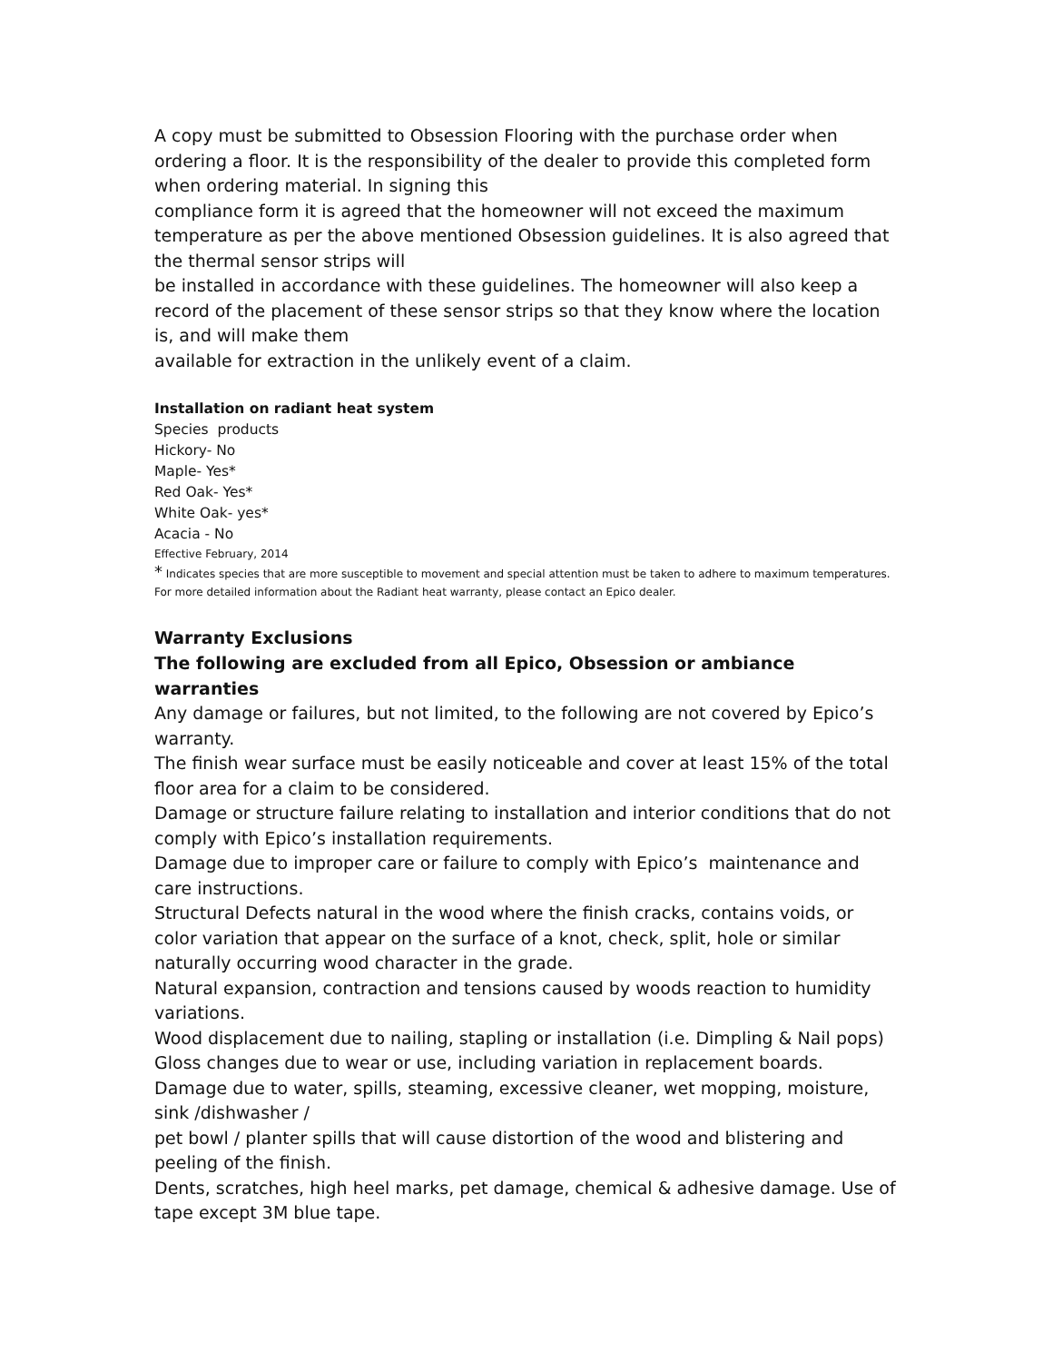A copy must be submitted to Obsession Flooring with the purchase order when ordering a floor. It is the responsibility of the dealer to provide this completed form when ordering material. In signing this
compliance form it is agreed that the homeowner will not exceed the maximum temperature as per the above mentioned Obsession guidelines. It is also agreed that the thermal sensor strips will
be installed in accordance with these guidelines. The homeowner will also keep a record of the placement of these sensor strips so that they know where the location is, and will make them
available for extraction in the unlikely event of a claim.
Installation on radiant heat system
Species products
Hickory- No
Maple- Yes*
Red Oak- Yes*
White Oak- yes*
Acacia - No
Effective February, 2014
* Indicates species that are more susceptible to movement and special attention must be taken to adhere to maximum temperatures.
For more detailed information about the Radiant heat warranty, please contact an Epico dealer.
Warranty Exclusions
The following are excluded from all Epico, Obsession or ambiance warranties
Any damage or failures, but not limited, to the following are not covered by Epico’s warranty.
The finish wear surface must be easily noticeable and cover at least 15% of the total floor area for a claim to be considered.
Damage or structure failure relating to installation and interior conditions that do not comply with Epico’s installation requirements.
Damage due to improper care or failure to comply with Epico’s maintenance and care instructions.
Structural Defects natural in the wood where the finish cracks, contains voids, or color variation that appear on the surface of a knot, check, split, hole or similar naturally occurring wood character in the grade.
Natural expansion, contraction and tensions caused by woods reaction to humidity variations.
Wood displacement due to nailing, stapling or installation (i.e. Dimpling & Nail pops)
Gloss changes due to wear or use, including variation in replacement boards.
Damage due to water, spills, steaming, excessive cleaner, wet mopping, moisture, sink /dishwasher /
pet bowl / planter spills that will cause distortion of the wood and blistering and peeling of the finish.
Dents, scratches, high heel marks, pet damage, chemical & adhesive damage. Use of tape except 3M blue tape.